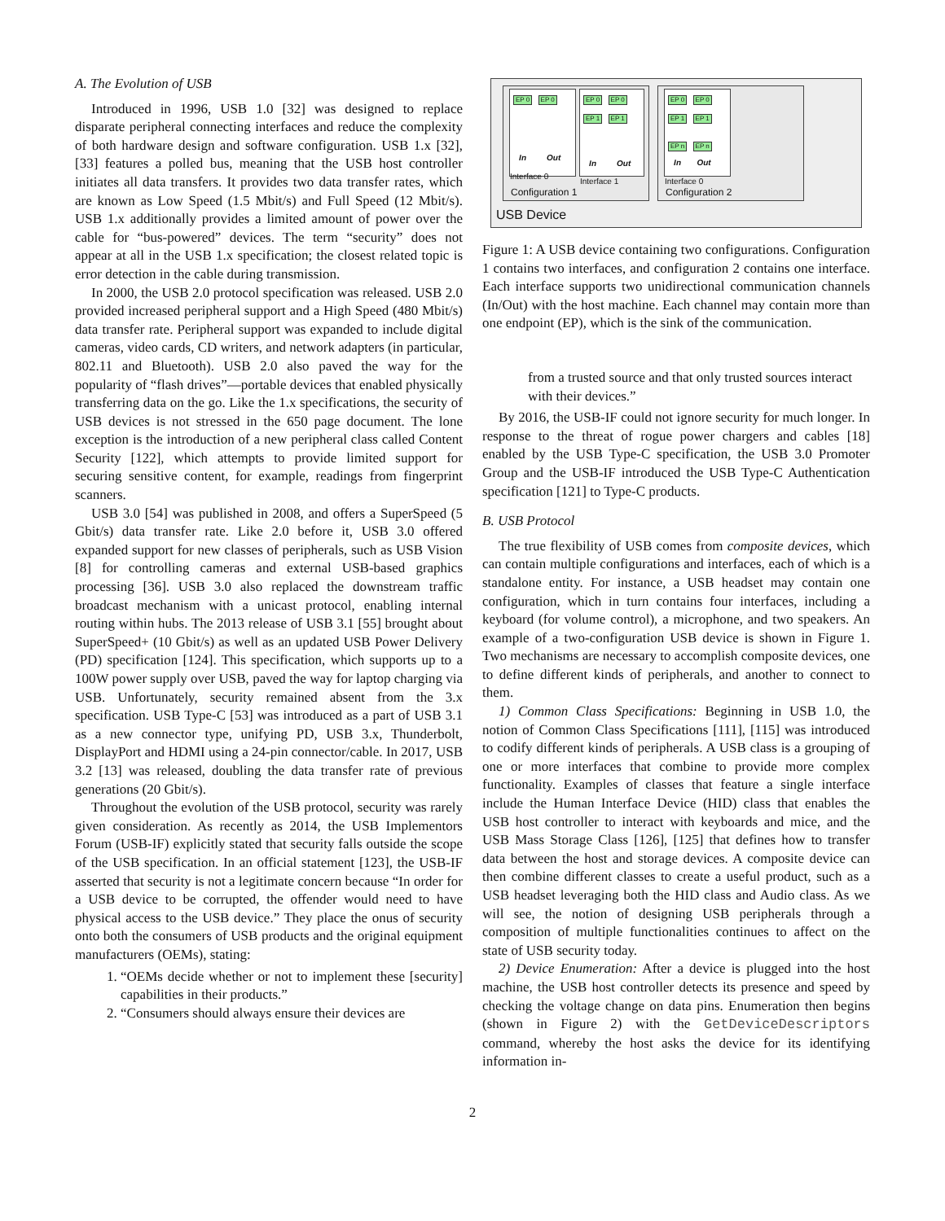A. The Evolution of USB
Introduced in 1996, USB 1.0 [32] was designed to replace disparate peripheral connecting interfaces and reduce the complexity of both hardware design and software configuration. USB 1.x [32], [33] features a polled bus, meaning that the USB host controller initiates all data transfers. It provides two data transfer rates, which are known as Low Speed (1.5 Mbit/s) and Full Speed (12 Mbit/s). USB 1.x additionally provides a limited amount of power over the cable for “bus-powered” devices. The term “security” does not appear at all in the USB 1.x specification; the closest related topic is error detection in the cable during transmission.
In 2000, the USB 2.0 protocol specification was released. USB 2.0 provided increased peripheral support and a High Speed (480 Mbit/s) data transfer rate. Peripheral support was expanded to include digital cameras, video cards, CD writers, and network adapters (in particular, 802.11 and Bluetooth). USB 2.0 also paved the way for the popularity of “flash drives”—portable devices that enabled physically transferring data on the go. Like the 1.x specifications, the security of USB devices is not stressed in the 650 page document. The lone exception is the introduction of a new peripheral class called Content Security [122], which attempts to provide limited support for securing sensitive content, for example, readings from fingerprint scanners.
USB 3.0 [54] was published in 2008, and offers a SuperSpeed (5 Gbit/s) data transfer rate. Like 2.0 before it, USB 3.0 offered expanded support for new classes of peripherals, such as USB Vision [8] for controlling cameras and external USB-based graphics processing [36]. USB 3.0 also replaced the downstream traffic broadcast mechanism with a unicast protocol, enabling internal routing within hubs. The 2013 release of USB 3.1 [55] brought about SuperSpeed+ (10 Gbit/s) as well as an updated USB Power Delivery (PD) specification [124]. This specification, which supports up to a 100W power supply over USB, paved the way for laptop charging via USB. Unfortunately, security remained absent from the 3.x specification. USB Type-C [53] was introduced as a part of USB 3.1 as a new connector type, unifying PD, USB 3.x, Thunderbolt, DisplayPort and HDMI using a 24-pin connector/cable. In 2017, USB 3.2 [13] was released, doubling the data transfer rate of previous generations (20 Gbit/s).
Throughout the evolution of the USB protocol, security was rarely given consideration. As recently as 2014, the USB Implementors Forum (USB-IF) explicitly stated that security falls outside the scope of the USB specification. In an official statement [123], the USB-IF asserted that security is not a legitimate concern because “In order for a USB device to be corrupted, the offender would need to have physical access to the USB device.” They place the onus of security onto both the consumers of USB products and the original equipment manufacturers (OEMs), stating:
1. “OEMs decide whether or not to implement these [security] capabilities in their products.”
2. “Consumers should always ensure their devices are
EP 0 EP 0
In Out
Interface 0
EP 0 EP 0
EP 1 EP 1
In Out
Interface 1
Configuration 1
EP 0 EP 0
EP 1 EP 1
EP n EP n
In Out
Interface 0
Configuration 2
USB Device
Figure 1: A USB device containing two configurations. Configuration 1 contains two interfaces, and configuration 2 contains one interface. Each interface supports two unidirectional communication channels (In/Out) with the host machine. Each channel may contain more than one endpoint (EP), which is the sink of the communication.
from a trusted source and that only trusted sources interact with their devices.”
By 2016, the USB-IF could not ignore security for much longer. In response to the threat of rogue power chargers and cables [18] enabled by the USB Type-C specification, the USB 3.0 Promoter Group and the USB-IF introduced the USB Type-C Authentication specification [121] to Type-C products.
B. USB Protocol
The true flexibility of USB comes from composite devices, which can contain multiple configurations and interfaces, each of which is a standalone entity. For instance, a USB headset may contain one configuration, which in turn contains four interfaces, including a keyboard (for volume control), a microphone, and two speakers. An example of a two-configuration USB device is shown in Figure 1. Two mechanisms are necessary to accomplish composite devices, one to define different kinds of peripherals, and another to connect to them.
1) Common Class Specifications: Beginning in USB 1.0, the notion of Common Class Specifications [111], [115] was introduced to codify different kinds of peripherals. A USB class is a grouping of one or more interfaces that combine to provide more complex functionality. Examples of classes that feature a single interface include the Human Interface Device (HID) class that enables the USB host controller to interact with keyboards and mice, and the USB Mass Storage Class [126], [125] that defines how to transfer data between the host and storage devices. A composite device can then combine different classes to create a useful product, such as a USB headset leveraging both the HID class and Audio class. As we will see, the notion of designing USB peripherals through a composition of multiple functionalities continues to affect on the state of USB security today.
2) Device Enumeration: After a device is plugged into the host machine, the USB host controller detects its presence and speed by checking the voltage change on data pins. Enumeration then begins (shown in Figure 2) with the GetDeviceDescriptors command, whereby the host asks the device for its identifying information in-
2